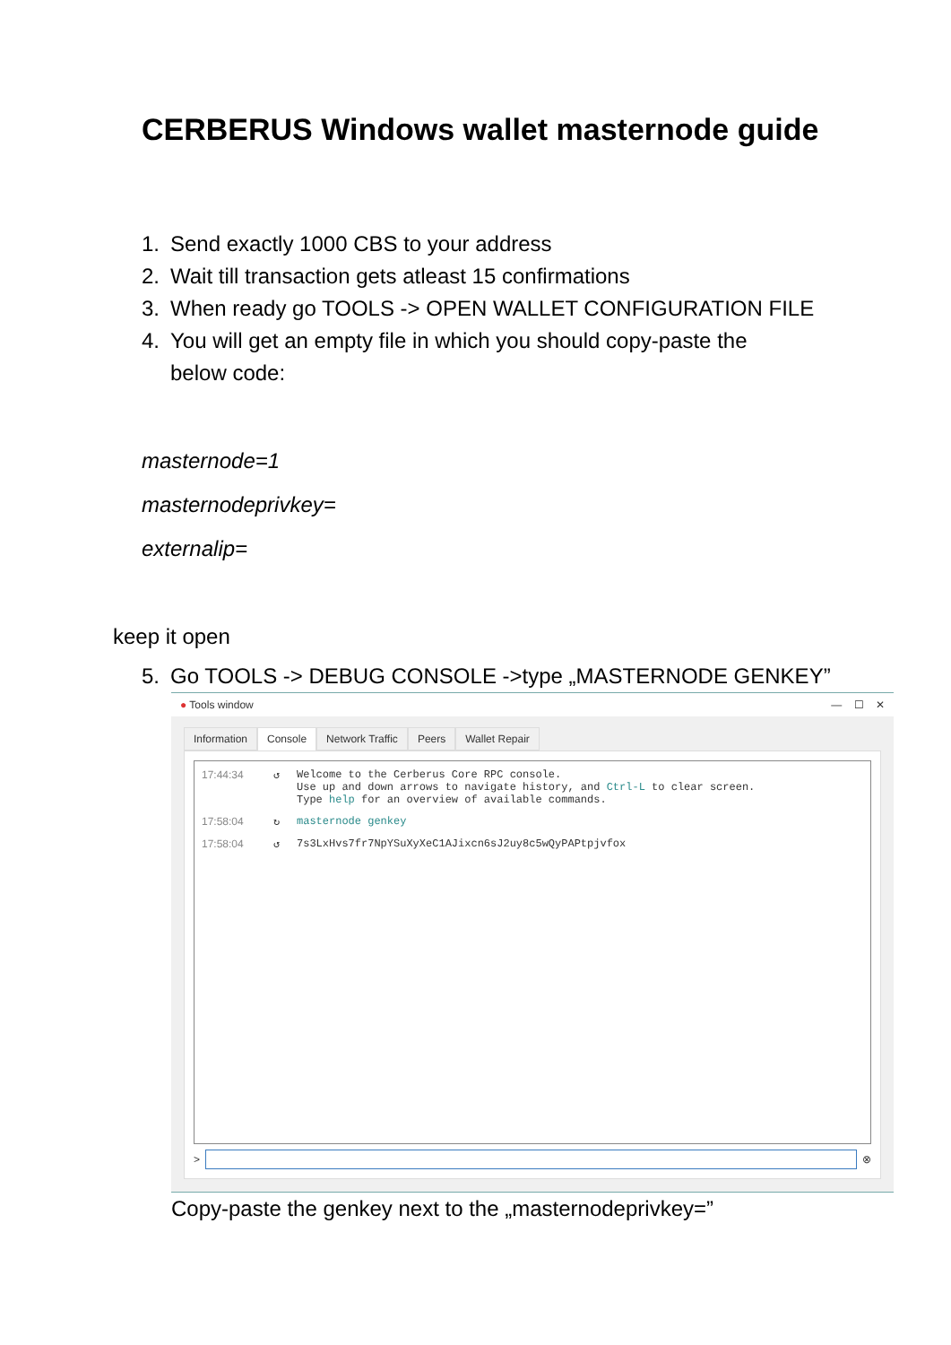CERBERUS Windows wallet masternode guide
1. Send exactly 1000 CBS to your address
2. Wait till transaction gets atleast 15 confirmations
3. When ready go TOOLS -> OPEN WALLET CONFIGURATION FILE
4. You will get an empty file in which you should copy-paste the
below code:
masternode=1
masternodeprivkey=
externalip=
keep it open
5. Go TOOLS -> DEBUG CONSOLE ->type „MASTERNODE GENKEY”
● Tools window — ☐ ✕
Information Console Network Traffic Peers Wallet Repair
17:44:34 ↺ Welcome to the Cerberus Core RPC console.
Use up and down arrows to navigate history, and Ctrl-L to clear screen.
Type help for an overview of available commands.
17:58:04 ↻ masternode genkey
17:58:04 ↺ 7s3LxHvs7fr7NpYSuXyXeC1AJixcn6sJ2uy8c5wQyPAPtpjvfox
> ⊗
Copy-paste the genkey next to the „masternodeprivkey=”